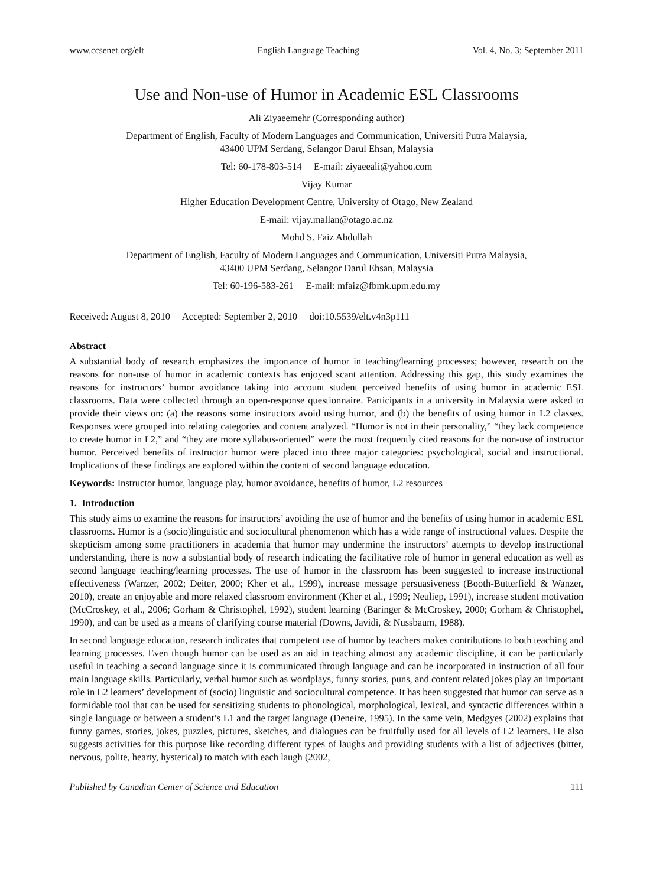www.ccsenet.org/elt English Language Teaching Vol. 4, No. 3; September 2011
Use and Non-use of Humor in Academic ESL Classrooms
Ali Ziyaeemehr (Corresponding author)
Department of English, Faculty of Modern Languages and Communication, Universiti Putra Malaysia,
43400 UPM Serdang, Selangor Darul Ehsan, Malaysia
Tel: 60-178-803-514 E-mail: ziyaeeali@yahoo.com
Vijay Kumar
Higher Education Development Centre, University of Otago, New Zealand
E-mail: vijay.mallan@otago.ac.nz
Mohd S. Faiz Abdullah
Department of English, Faculty of Modern Languages and Communication, Universiti Putra Malaysia,
43400 UPM Serdang, Selangor Darul Ehsan, Malaysia
Tel: 60-196-583-261 E-mail: mfaiz@fbmk.upm.edu.my
Received: August 8, 2010 Accepted: September 2, 2010 doi:10.5539/elt.v4n3p111
Abstract
A substantial body of research emphasizes the importance of humor in teaching/learning processes; however, research on the reasons for non-use of humor in academic contexts has enjoyed scant attention. Addressing this gap, this study examines the reasons for instructors’ humor avoidance taking into account student perceived benefits of using humor in academic ESL classrooms. Data were collected through an open-response questionnaire. Participants in a university in Malaysia were asked to provide their views on: (a) the reasons some instructors avoid using humor, and (b) the benefits of using humor in L2 classes. Responses were grouped into relating categories and content analyzed. “Humor is not in their personality,” “they lack competence to create humor in L2,” and “they are more syllabus-oriented” were the most frequently cited reasons for the non-use of instructor humor. Perceived benefits of instructor humor were placed into three major categories: psychological, social and instructional. Implications of these findings are explored within the content of second language education.
Keywords: Instructor humor, language play, humor avoidance, benefits of humor, L2 resources
1. Introduction
This study aims to examine the reasons for instructors’ avoiding the use of humor and the benefits of using humor in academic ESL classrooms. Humor is a (socio)linguistic and sociocultural phenomenon which has a wide range of instructional values. Despite the skepticism among some practitioners in academia that humor may undermine the instructors’ attempts to develop instructional understanding, there is now a substantial body of research indicating the facilitative role of humor in general education as well as second language teaching/learning processes. The use of humor in the classroom has been suggested to increase instructional effectiveness (Wanzer, 2002; Deiter, 2000; Kher et al., 1999), increase message persuasiveness (Booth-Butterfield & Wanzer, 2010), create an enjoyable and more relaxed classroom environment (Kher et al., 1999; Neuliep, 1991), increase student motivation (McCroskey, et al., 2006; Gorham & Christophel, 1992), student learning (Baringer & McCroskey, 2000; Gorham & Christophel, 1990), and can be used as a means of clarifying course material (Downs, Javidi, & Nussbaum, 1988).
In second language education, research indicates that competent use of humor by teachers makes contributions to both teaching and learning processes. Even though humor can be used as an aid in teaching almost any academic discipline, it can be particularly useful in teaching a second language since it is communicated through language and can be incorporated in instruction of all four main language skills. Particularly, verbal humor such as wordplays, funny stories, puns, and content related jokes play an important role in L2 learners’ development of (socio) linguistic and sociocultural competence. It has been suggested that humor can serve as a formidable tool that can be used for sensitizing students to phonological, morphological, lexical, and syntactic differences within a single language or between a student’s L1 and the target language (Deneire, 1995). In the same vein, Medgyes (2002) explains that funny games, stories, jokes, puzzles, pictures, sketches, and dialogues can be fruitfully used for all levels of L2 learners. He also suggests activities for this purpose like recording different types of laughs and providing students with a list of adjectives (bitter, nervous, polite, hearty, hysterical) to match with each laugh (2002,
Published by Canadian Center of Science and Education 111